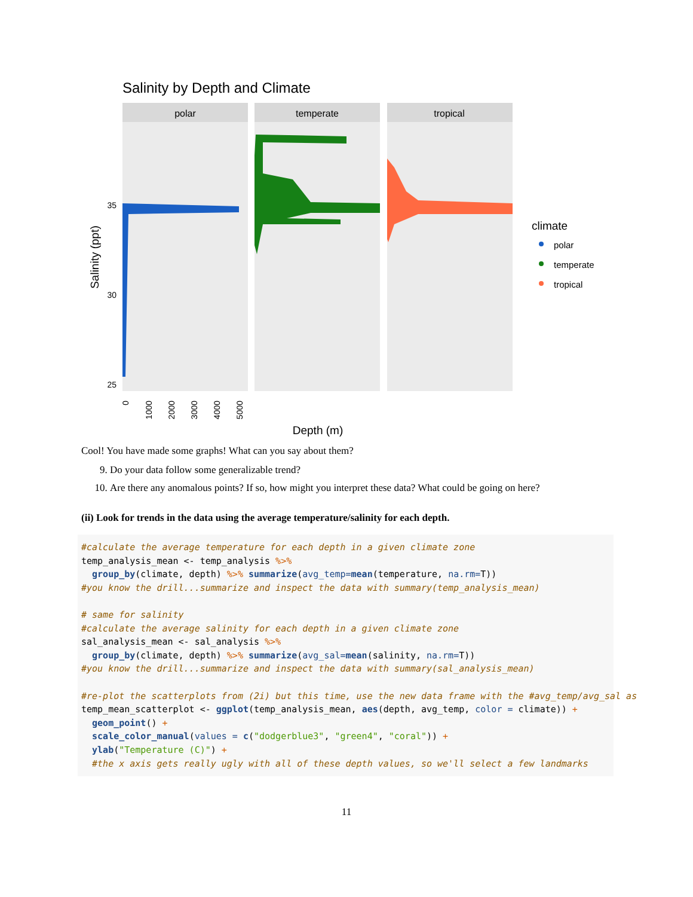Salinity by Depth and Climate
polar
temperate
tropical
35
30
25
Salinity (ppt)
Depth (m)
0
1000
2000
3000
4000
5000
climate
polar
temperate
tropical
Cool! You have made some graphs! What can you say about them?
9. Do your data follow some generalizable trend?
10. Are there any anomalous points? If so, how might you interpret these data? What could be going on here?
(ii) Look for trends in the data using the average temperature/salinity for each depth.
#calculate the average temperature for each depth in a given climate zone
temp_analysis_mean <- temp_analysis %>%
  group_by(climate, depth) %>% summarize(avg_temp=mean(temperature, na.rm=T))
#you know the drill...summarize and inspect the data with summary(temp_analysis_mean)

# same for salinity
#calculate the average salinity for each depth in a given climate zone
sal_analysis_mean <- sal_analysis %>%
  group_by(climate, depth) %>% summarize(avg_sal=mean(salinity, na.rm=T))
#you know the drill...summarize and inspect the data with summary(sal_analysis_mean)

#re-plot the scatterplots from (2i) but this time, use the new data frame with the #avg_temp/avg_sal as
temp_mean_scatterplot <- ggplot(temp_analysis_mean, aes(depth, avg_temp, color = climate)) +
  geom_point() +
  scale_color_manual(values = c("dodgerblue3", "green4", "coral")) +
  ylab("Temperature (C)") +
  #the x axis gets really ugly with all of these depth values, so we'll select a few landmarks
11